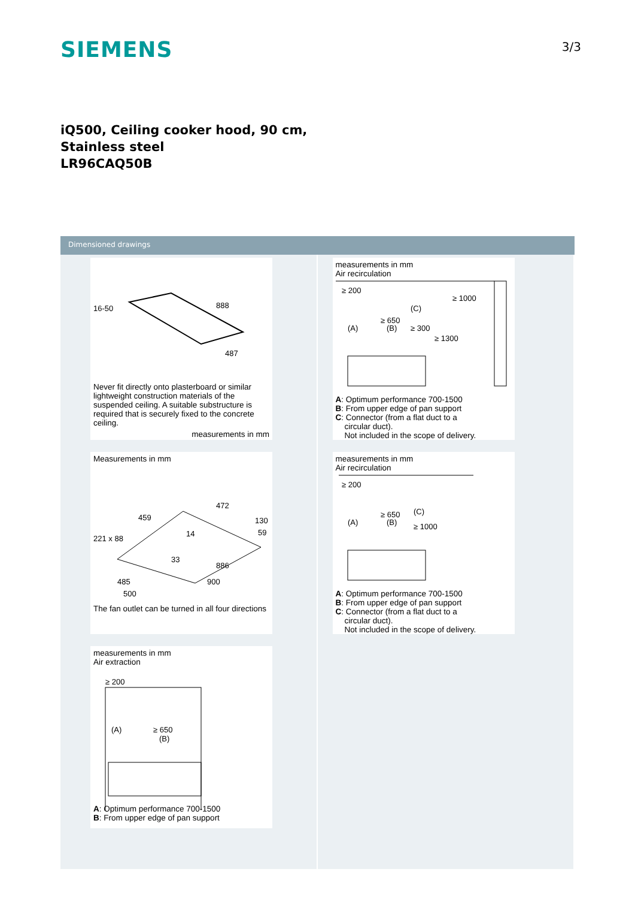SIEMENS
3/3
iQ500, Ceiling cooker hood, 90 cm,
Stainless steel
LR96CAQ50B
Dimensioned drawings
16-50
888
487
Never fit directly onto plasterboard or similar lightweight construction materials of the suspended ceiling. A suitable substructure is required that is securely fixed to the concrete ceiling.
measurements in mm
Measurements in mm
472
459
221 x 88
130
59
14
33
886
485
900
500
The fan outlet can be turned in all four directions
measurements in mm
Air extraction
≥ 200
(A)
≥ 650
(B)
A: Optimum performance 700-1500
B: From upper edge of pan support
measurements in mm
Air recirculation
≥ 200
≥ 1000
(C)
≥ 650
≥ 300
(A)
(B)
≥ 1300
A: Optimum performance 700-1500
B: From upper edge of pan support
C: Connector (from a flat duct to a
circular duct).
Not included in the scope of delivery.
measurements in mm
Air recirculation
≥ 200
(C)
≥ 650
(A)
(B)
≥ 1000
A: Optimum performance 700-1500
B: From upper edge of pan support
C: Connector (from a flat duct to a
circular duct).
Not included in the scope of delivery.